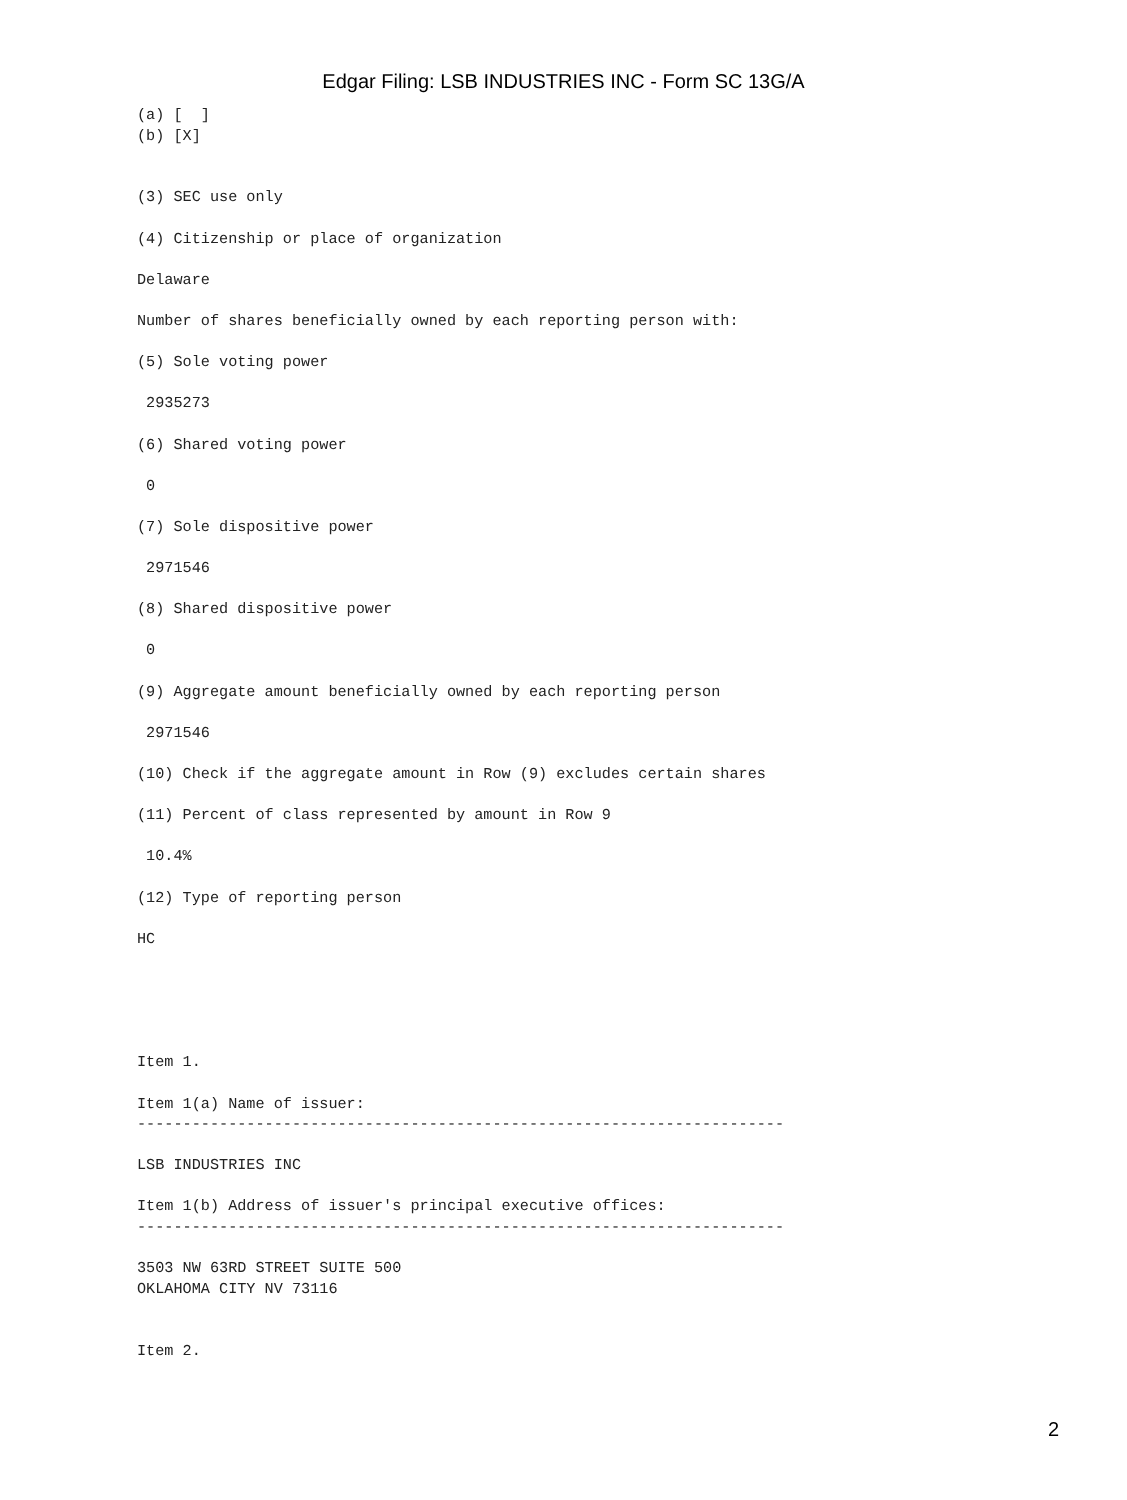Edgar Filing: LSB INDUSTRIES INC - Form SC 13G/A
(a) [  ]
(b) [X]


(3) SEC use only

(4) Citizenship or place of organization

Delaware

Number of shares beneficially owned by each reporting person with:

(5) Sole voting power

 2935273

(6) Shared voting power

 0

(7) Sole dispositive power

 2971546

(8) Shared dispositive power

 0

(9) Aggregate amount beneficially owned by each reporting person

 2971546

(10) Check if the aggregate amount in Row (9) excludes certain shares

(11) Percent of class represented by amount in Row 9

 10.4%

(12) Type of reporting person

HC





Item 1.

Item 1(a) Name of issuer:
-----------------------------------------------------------------------

LSB INDUSTRIES INC

Item 1(b) Address of issuer's principal executive offices:
-----------------------------------------------------------------------

3503 NW 63RD STREET SUITE 500
OKLAHOMA CITY NV 73116


Item 2.
2